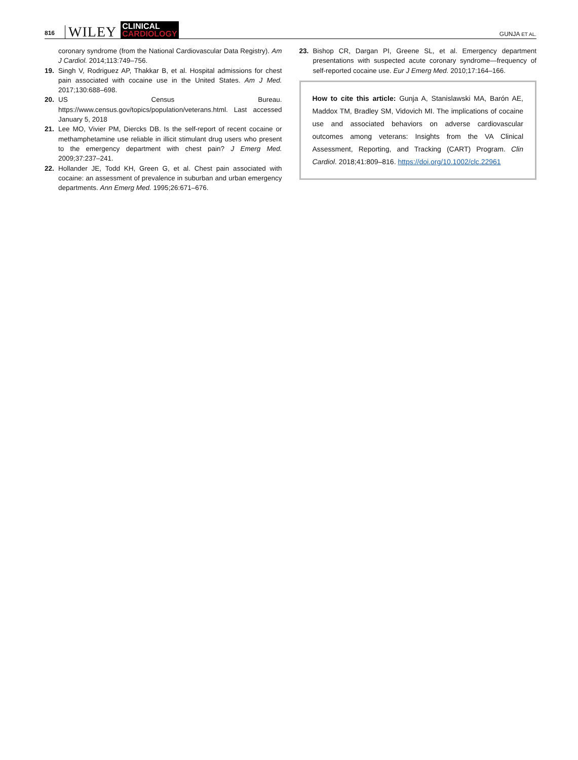816 WILEY CLINICAL
CARDIOLOGY GUNJA ET AL.
coronary syndrome (from the National Cardiovascular Data Registry). Am J Cardiol. 2014;113:749–756.
19. Singh V, Rodriguez AP, Thakkar B, et al. Hospital admissions for chest pain associated with cocaine use in the United States. Am J Med. 2017;130:688–698.
20. US Census Bureau. https://www.census.gov/topics/population/veterans.html. Last accessed January 5, 2018
21. Lee MO, Vivier PM, Diercks DB. Is the self-report of recent cocaine or methamphetamine use reliable in illicit stimulant drug users who present to the emergency department with chest pain? J Emerg Med. 2009;37:237–241.
22. Hollander JE, Todd KH, Green G, et al. Chest pain associated with cocaine: an assessment of prevalence in suburban and urban emergency departments. Ann Emerg Med. 1995;26:671–676.
23. Bishop CR, Dargan PI, Greene SL, et al. Emergency department presentations with suspected acute coronary syndrome—frequency of self-reported cocaine use. Eur J Emerg Med. 2010;17:164–166.
How to cite this article: Gunja A, Stanislawski MA, Barón AE, Maddox TM, Bradley SM, Vidovich MI. The implications of cocaine use and associated behaviors on adverse cardiovascular outcomes among veterans: Insights from the VA Clinical Assessment, Reporting, and Tracking (CART) Program. Clin Cardiol. 2018;41:809–816. https://doi.org/10.1002/clc.22961